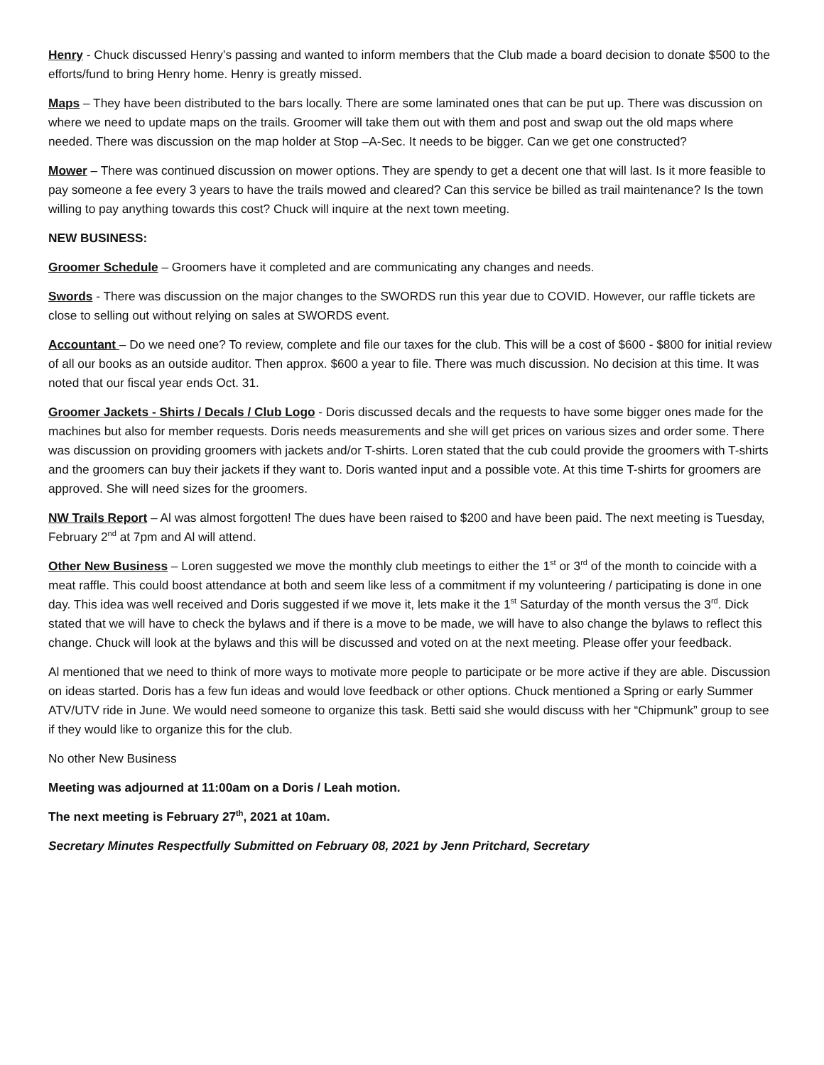Henry - Chuck discussed Henry’s passing and wanted to inform members that the Club made a board decision to donate $500 to the efforts/fund to bring Henry home. Henry is greatly missed.
Maps – They have been distributed to the bars locally. There are some laminated ones that can be put up. There was discussion on where we need to update maps on the trails. Groomer will take them out with them and post and swap out the old maps where needed. There was discussion on the map holder at Stop –A-Sec. It needs to be bigger. Can we get one constructed?
Mower – There was continued discussion on mower options. They are spendy to get a decent one that will last. Is it more feasible to pay someone a fee every 3 years to have the trails mowed and cleared? Can this service be billed as trail maintenance? Is the town willing to pay anything towards this cost? Chuck will inquire at the next town meeting.
NEW BUSINESS:
Groomer Schedule – Groomers have it completed and are communicating any changes and needs.
Swords - There was discussion on the major changes to the SWORDS run this year due to COVID. However, our raffle tickets are close to selling out without relying on sales at SWORDS event.
Accountant – Do we need one? To review, complete and file our taxes for the club. This will be a cost of $600 - $800 for initial review of all our books as an outside auditor. Then approx. $600 a year to file. There was much discussion. No decision at this time. It was noted that our fiscal year ends Oct. 31.
Groomer Jackets - Shirts / Decals / Club Logo - Doris discussed decals and the requests to have some bigger ones made for the machines but also for member requests. Doris needs measurements and she will get prices on various sizes and order some. There was discussion on providing groomers with jackets and/or T-shirts. Loren stated that the cub could provide the groomers with T-shirts and the groomers can buy their jackets if they want to. Doris wanted input and a possible vote. At this time T-shirts for groomers are approved. She will need sizes for the groomers.
NW Trails Report – Al was almost forgotten! The dues have been raised to $200 and have been paid. The next meeting is Tuesday, February 2<sup>nd</sup> at 7pm and Al will attend.
Other New Business – Loren suggested we move the monthly club meetings to either the 1<sup>st</sup> or 3<sup>rd</sup> of the month to coincide with a meat raffle. This could boost attendance at both and seem like less of a commitment if my volunteering / participating is done in one day. This idea was well received and Doris suggested if we move it, lets make it the 1<sup>st</sup> Saturday of the month versus the 3<sup>rd</sup>. Dick stated that we will have to check the bylaws and if there is a move to be made, we will have to also change the bylaws to reflect this change. Chuck will look at the bylaws and this will be discussed and voted on at the next meeting. Please offer your feedback.
Al mentioned that we need to think of more ways to motivate more people to participate or be more active if they are able. Discussion on ideas started. Doris has a few fun ideas and would love feedback or other options. Chuck mentioned a Spring or early Summer ATV/UTV ride in June. We would need someone to organize this task. Betti said she would discuss with her “Chipmunk” group to see if they would like to organize this for the club.
No other New Business
Meeting was adjourned at 11:00am on a Doris / Leah motion.
The next meeting is February 27<sup>th</sup>, 2021 at 10am.
Secretary Minutes Respectfully Submitted on February 08, 2021 by Jenn Pritchard, Secretary